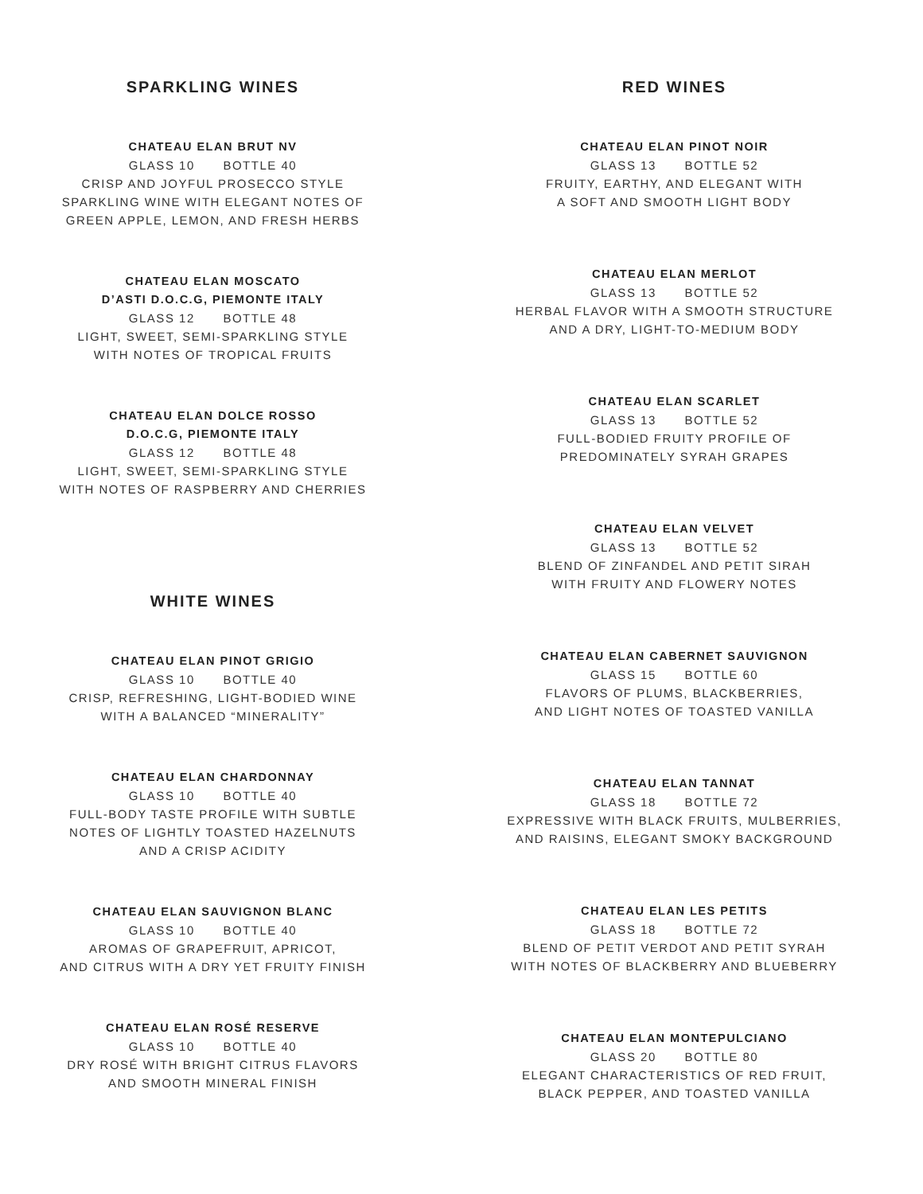SPARKLING WINES
CHATEAU ELAN BRUT NV
GLASS 10 BOTTLE 40
CRISP AND JOYFUL PROSECCO STYLE
SPARKLING WINE WITH ELEGANT NOTES OF
GREEN APPLE, LEMON, AND FRESH HERBS
CHATEAU ELAN MOSCATO
D’ASTI D.O.C.G, PIEMONTE ITALY
GLASS 12 BOTTLE 48
LIGHT, SWEET, SEMI-SPARKLING STYLE
WITH NOTES OF TROPICAL FRUITS
CHATEAU ELAN DOLCE ROSSO
D.O.C.G, PIEMONTE ITALY
GLASS 12 BOTTLE 48
LIGHT, SWEET, SEMI-SPARKLING STYLE
WITH NOTES OF RASPBERRY AND CHERRIES
WHITE WINES
CHATEAU ELAN PINOT GRIGIO
GLASS 10 BOTTLE 40
CRISP, REFRESHING, LIGHT-BODIED WINE
WITH A BALANCED “MINERALITY”
CHATEAU ELAN CHARDONNAY
GLASS 10 BOTTLE 40
FULL-BODY TASTE PROFILE WITH SUBTLE
NOTES OF LIGHTLY TOASTED HAZELNUTS
AND A CRISP ACIDITY
CHATEAU ELAN SAUVIGNON BLANC
GLASS 10 BOTTLE 40
AROMAS OF GRAPEFRUIT, APRICOT,
AND CITRUS WITH A DRY YET FRUITY FINISH
CHATEAU ELAN ROSÉ RESERVE
GLASS 10 BOTTLE 40
DRY ROSÉ WITH BRIGHT CITRUS FLAVORS
AND SMOOTH MINERAL FINISH
RED WINES
CHATEAU ELAN PINOT NOIR
GLASS 13 BOTTLE 52
FRUITY, EARTHY, AND ELEGANT WITH
A SOFT AND SMOOTH LIGHT BODY
CHATEAU ELAN MERLOT
GLASS 13 BOTTLE 52
HERBAL FLAVOR WITH A SMOOTH STRUCTURE
AND A DRY, LIGHT-TO-MEDIUM BODY
CHATEAU ELAN SCARLET
GLASS 13 BOTTLE 52
FULL-BODIED FRUITY PROFILE OF
PREDOMINATELY SYRAH GRAPES
CHATEAU ELAN VELVET
GLASS 13 BOTTLE 52
BLEND OF ZINFANDEL AND PETIT SIRAH
WITH FRUITY AND FLOWERY NOTES
CHATEAU ELAN CABERNET SAUVIGNON
GLASS 15 BOTTLE 60
FLAVORS OF PLUMS, BLACKBERRIES,
AND LIGHT NOTES OF TOASTED VANILLA
CHATEAU ELAN TANNAT
GLASS 18 BOTTLE 72
EXPRESSIVE WITH BLACK FRUITS, MULBERRIES,
AND RAISINS, ELEGANT SMOKY BACKGROUND
CHATEAU ELAN LES PETITS
GLASS 18 BOTTLE 72
BLEND OF PETIT VERDOT AND PETIT SYRAH
WITH NOTES OF BLACKBERRY AND BLUEBERRY
CHATEAU ELAN MONTEPULCIANO
GLASS 20 BOTTLE 80
ELEGANT CHARACTERISTICS OF RED FRUIT,
BLACK PEPPER, AND TOASTED VANILLA